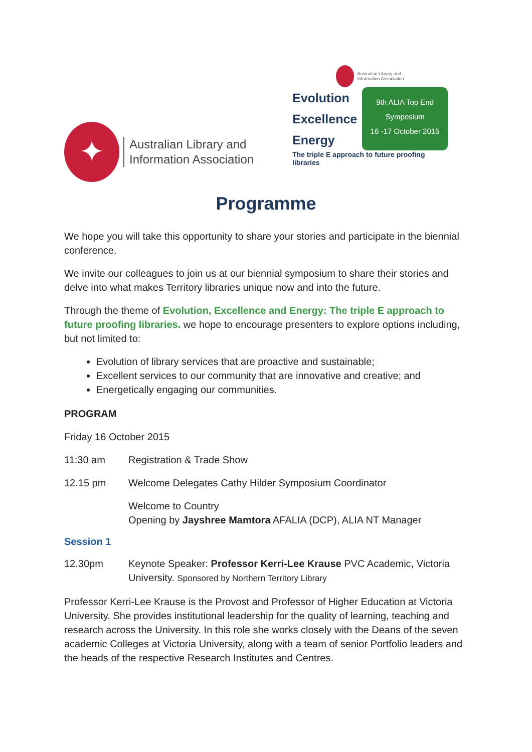✦
Australian Library and
Information Association
Australian Library and
Information Association
Evolution
Excellence
Energy
9th ALIA Top End
Symposium
16 -17 October 2015
The triple E approach to future proofing libraries
Programme
We hope you will take this opportunity to share your stories and participate in the biennial conference.
We invite our colleagues to join us at our biennial symposium to share their stories and delve into what makes Territory libraries unique now and into the future.
Through the theme of Evolution, Excellence and Energy: The triple E approach to future proofing libraries. we hope to encourage presenters to explore options including, but not limited to:
Evolution of library services that are proactive and sustainable;
Excellent services to our community that are innovative and creative; and
Energetically engaging our communities.
PROGRAM
Friday 16 October 2015
11:30 am Registration & Trade Show
12.15 pm Welcome Delegates Cathy Hilder Symposium Coordinator
Welcome to Country
Opening by Jayshree Mamtora AFALIA (DCP), ALIA NT Manager
Session 1
12.30pm Keynote Speaker: Professor Kerri-Lee Krause PVC Academic, Victoria University. Sponsored by Northern Territory Library
Professor Kerri-Lee Krause is the Provost and Professor of Higher Education at Victoria University. She provides institutional leadership for the quality of learning, teaching and research across the University. In this role she works closely with the Deans of the seven academic Colleges at Victoria University, along with a team of senior Portfolio leaders and the heads of the respective Research Institutes and Centres.